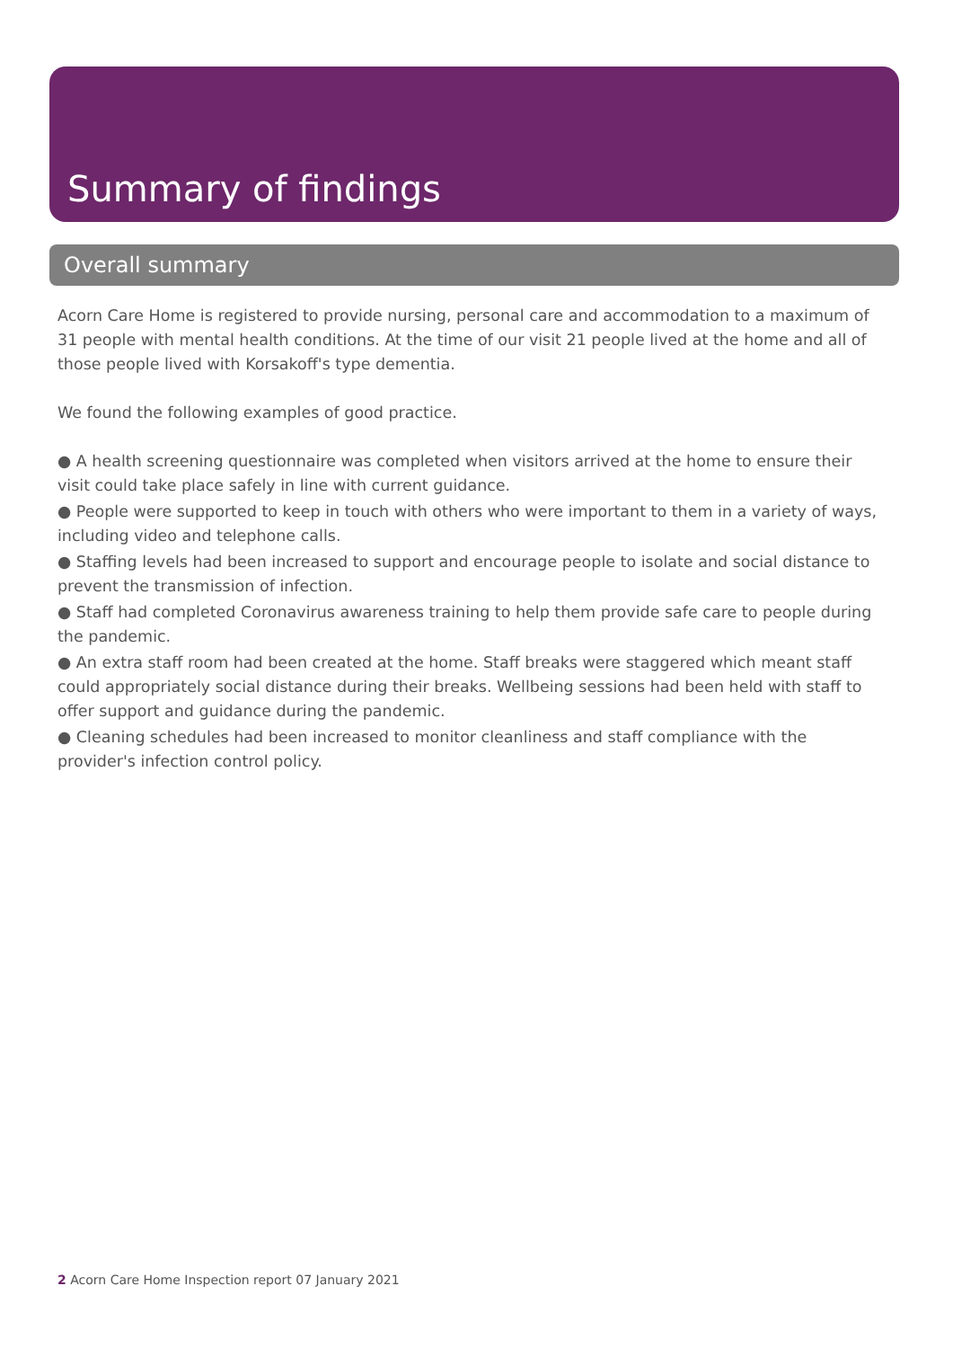Summary of findings
Overall summary
Acorn Care Home is registered to provide nursing, personal care and accommodation to a maximum of 31 people with mental health conditions. At the time of our visit 21 people lived at the home and all of those people lived with Korsakoff's type dementia.
We found the following examples of good practice.
● A health screening questionnaire was completed when visitors arrived at the home to ensure their visit could take place safely in line with current guidance.
● People were supported to keep in touch with others who were important to them in a variety of ways, including video and telephone calls.
● Staffing levels had been increased to support and encourage people to isolate and social distance to prevent the transmission of infection.
● Staff had completed Coronavirus awareness training to help them provide safe care to people during the pandemic.
● An extra staff room had been created at the home. Staff breaks were staggered which meant staff could appropriately social distance during their breaks. Wellbeing sessions had been held with staff to offer support and guidance during the pandemic.
● Cleaning schedules had been increased to monitor cleanliness and staff compliance with the provider's infection control policy.
2 Acorn Care Home Inspection report 07 January 2021